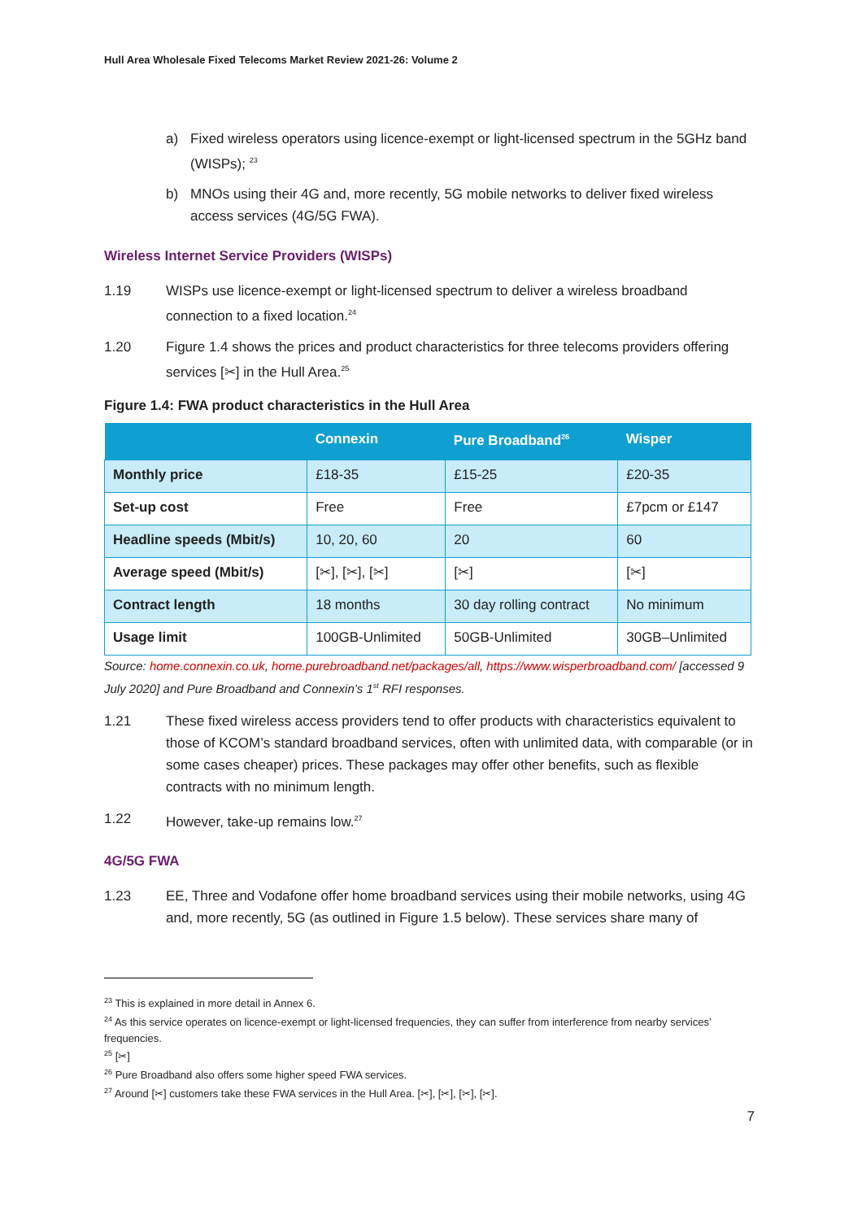Hull Area Wholesale Fixed Telecoms Market Review 2021-26: Volume 2
a) Fixed wireless operators using licence-exempt or light-licensed spectrum in the 5GHz band (WISPs); <sup>23</sup>
b) MNOs using their 4G and, more recently, 5G mobile networks to deliver fixed wireless access services (4G/5G FWA).
Wireless Internet Service Providers (WISPs)
1.19 WISPs use licence-exempt or light-licensed spectrum to deliver a wireless broadband connection to a fixed location.<sup>24</sup>
1.20 Figure 1.4 shows the prices and product characteristics for three telecoms providers offering services [✂] in the Hull Area.<sup>25</sup>
Figure 1.4: FWA product characteristics in the Hull Area
| | Connexin | Pure Broadband<sup>26</sup> | Wisper |
| --- | --- | --- | --- |
| Monthly price | £18-35 | £15-25 | £20-35 |
| Set-up cost | Free | Free | £7pcm or £147 |
| Headline speeds (Mbit/s) | 10, 20, 60 | 20 | 60 |
| Average speed (Mbit/s) | [✂], [✂], [✂] | [✂] | [✂] |
| Contract length | 18 months | 30 day rolling contract | No minimum |
| Usage limit | 100GB-Unlimited | 50GB-Unlimited | 30GB–Unlimited |
Source: home.connexin.co.uk, home.purebroadband.net/packages/all, https://www.wisperbroadband.com/ [accessed 9 July 2020] and Pure Broadband and Connexin’s 1<sup>st</sup> RFI responses.
1.21 These fixed wireless access providers tend to offer products with characteristics equivalent to those of KCOM’s standard broadband services, often with unlimited data, with comparable (or in some cases cheaper) prices. These packages may offer other benefits, such as flexible contracts with no minimum length.
1.22 However, take-up remains low.<sup>27</sup>
4G/5G FWA
1.23 EE, Three and Vodafone offer home broadband services using their mobile networks, using 4G and, more recently, 5G (as outlined in Figure 1.5 below). These services share many of
<sup>23</sup> This is explained in more detail in Annex 6.
<sup>24</sup> As this service operates on licence-exempt or light-licensed frequencies, they can suffer from interference from nearby services’ frequencies.
<sup>25</sup> [✂]
<sup>26</sup> Pure Broadband also offers some higher speed FWA services.
<sup>27</sup> Around [✂] customers take these FWA services in the Hull Area. [✂], [✂], [✂], [✂].
7